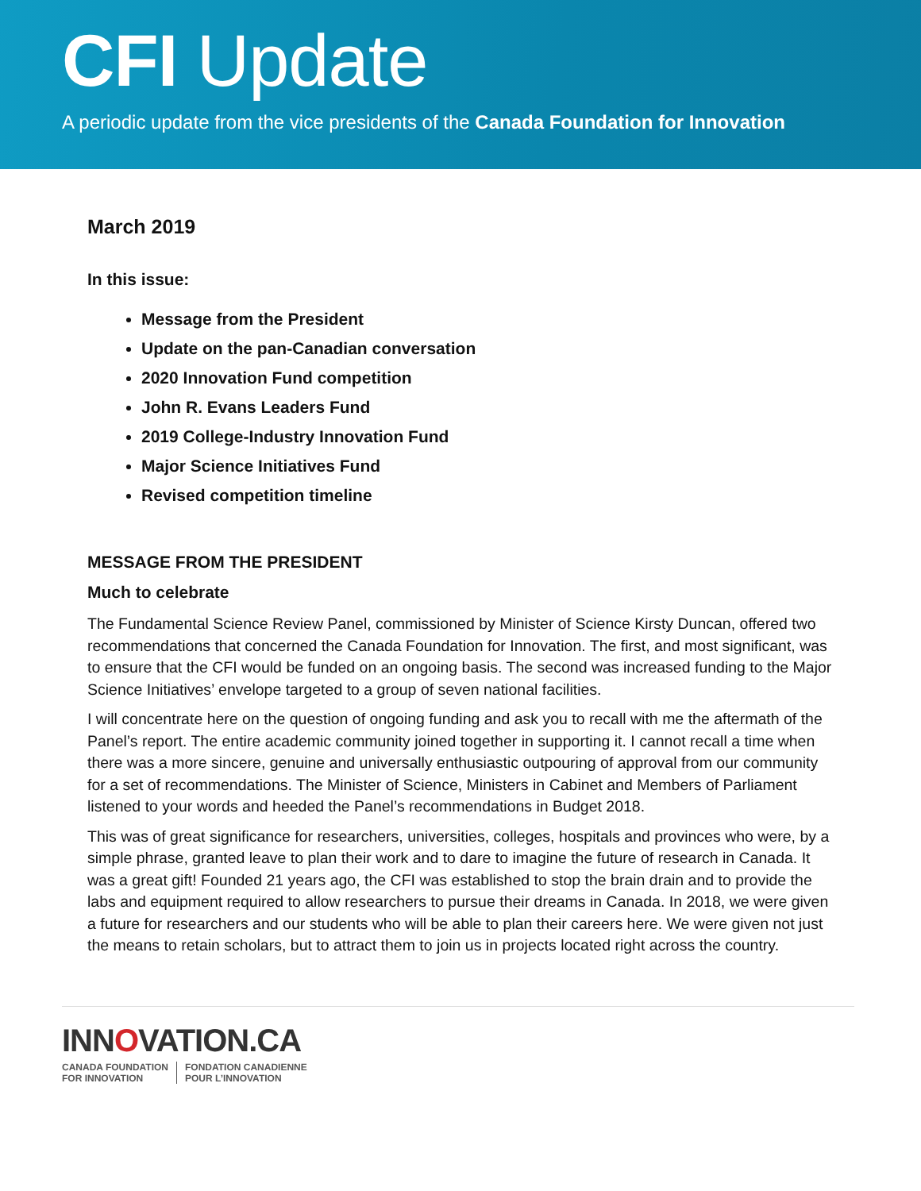CFI Update
A periodic update from the vice presidents of the Canada Foundation for Innovation
March 2019
In this issue:
Message from the President
Update on the pan-Canadian conversation
2020 Innovation Fund competition
John R. Evans Leaders Fund
2019 College-Industry Innovation Fund
Major Science Initiatives Fund
Revised competition timeline
MESSAGE FROM THE PRESIDENT
Much to celebrate
The Fundamental Science Review Panel, commissioned by Minister of Science Kirsty Duncan, offered two recommendations that concerned the Canada Foundation for Innovation. The first, and most significant, was to ensure that the CFI would be funded on an ongoing basis. The second was increased funding to the Major Science Initiatives’ envelope targeted to a group of seven national facilities.
I will concentrate here on the question of ongoing funding and ask you to recall with me the aftermath of the Panel’s report. The entire academic community joined together in supporting it. I cannot recall a time when there was a more sincere, genuine and universally enthusiastic outpouring of approval from our community for a set of recommendations. The Minister of Science, Ministers in Cabinet and Members of Parliament listened to your words and heeded the Panel’s recommendations in Budget 2018.
This was of great significance for researchers, universities, colleges, hospitals and provinces who were, by a simple phrase, granted leave to plan their work and to dare to imagine the future of research in Canada. It was a great gift! Founded 21 years ago, the CFI was established to stop the brain drain and to provide the labs and equipment required to allow researchers to pursue their dreams in Canada. In 2018, we were given a future for researchers and our students who will be able to plan their careers here. We were given not just the means to retain scholars, but to attract them to join us in projects located right across the country.
INNOVATION.CA
CANADA FOUNDATION
FOR INNOVATION
FONDATION CANADIENNE
POUR L’INNOVATION